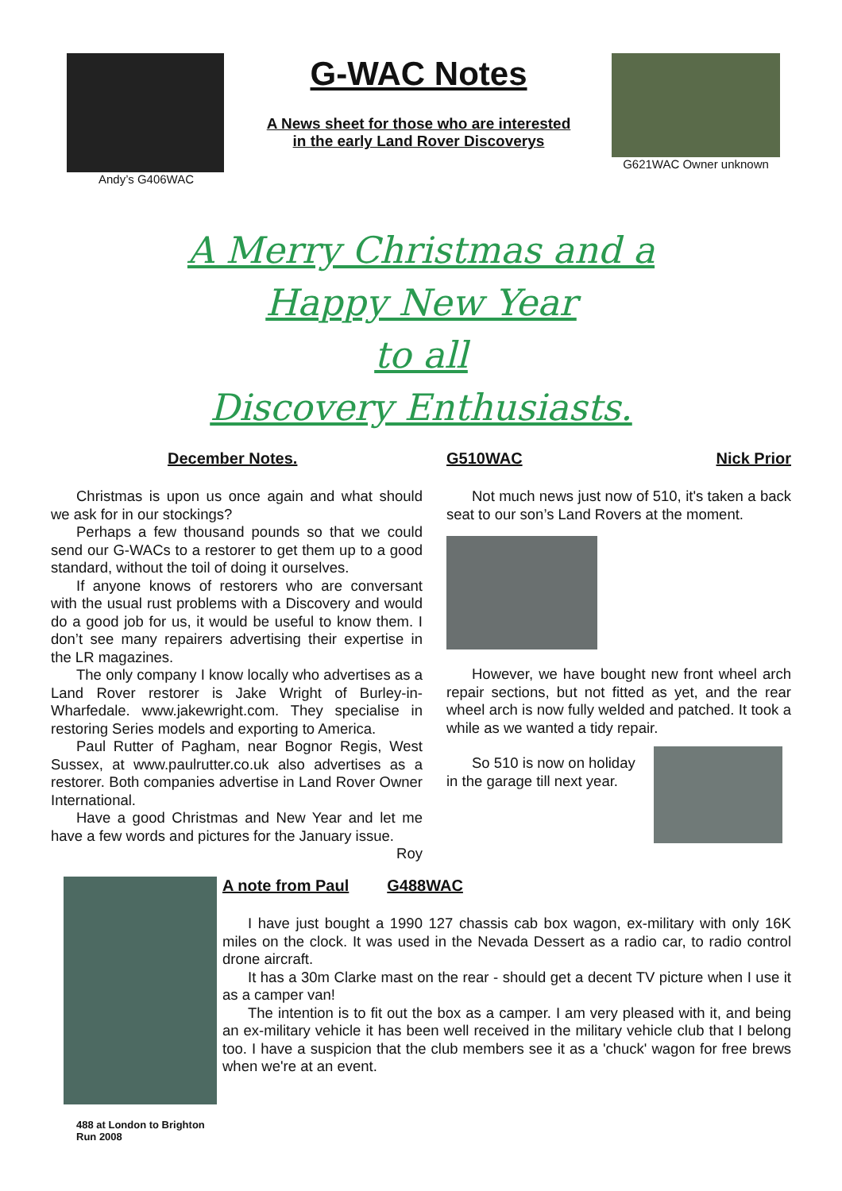Andy’s G406WAC
G-WAC Notes
A News sheet for those who are interested
in the early Land Rover Discoverys
G621WAC Owner unknown
A Merry Christmas and a
Happy New Year
to all
Discovery Enthusiasts.
December Notes.
Christmas is upon us once again and what should we ask for in our stockings?
Perhaps a few thousand pounds so that we could send our G-WACs to a restorer to get them up to a good standard, without the toil of doing it ourselves.
If anyone knows of restorers who are conversant with the usual rust problems with a Discovery and would do a good job for us, it would be useful to know them. I don’t see many repairers advertising their expertise in the LR magazines.
The only company I know locally who advertises as a Land Rover restorer is Jake Wright of Burley-in-Wharfedale. www.jakewright.com. They specialise in restoring Series models and exporting to America.
Paul Rutter of Pagham, near Bognor Regis, West Sussex, at www.paulrutter.co.uk also advertises as a restorer. Both companies advertise in Land Rover Owner International.
Have a good Christmas and New Year and let me have a few words and pictures for the January issue.
Roy
G510WAC Nick Prior
Not much news just now of 510, it's taken a back seat to our son’s Land Rovers at the moment.
However, we have bought new front wheel arch repair sections, but not fitted as yet, and the rear wheel arch is now fully welded and patched. It took a while as we wanted a tidy repair.
So 510 is now on holiday in the garage till next year.
488 at London to Brighton Run 2008
A note from Paul G488WAC
I have just bought a 1990 127 chassis cab box wagon, ex-military with only 16K miles on the clock. It was used in the Nevada Dessert as a radio car, to radio control drone aircraft.
It has a 30m Clarke mast on the rear - should get a decent TV picture when I use it as a camper van!
The intention is to fit out the box as a camper. I am very pleased with it, and being an ex-military vehicle it has been well received in the military vehicle club that I belong too. I have a suspicion that the club members see it as a 'chuck' wagon for free brews when we're at an event.